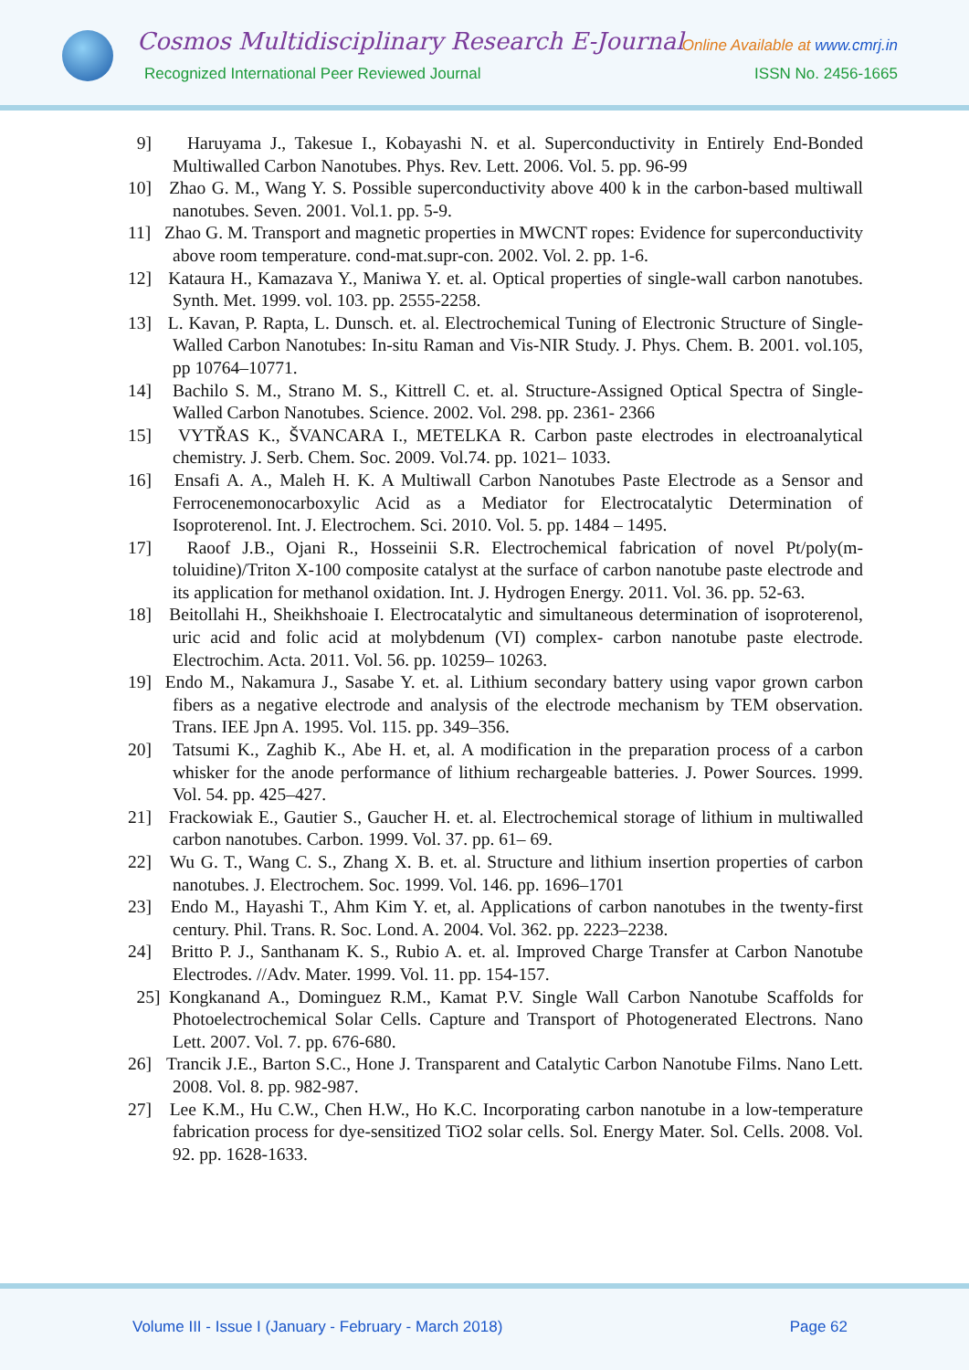Cosmos Multidisciplinary Research E-Journal
Recognized International Peer Reviewed Journal
Online Available at www.cmrj.in
ISSN No. 2456-1665
9] Haruyama J., Takesue I., Kobayashi N. et al. Superconductivity in Entirely End-Bonded Multiwalled Carbon Nanotubes. Phys. Rev. Lett. 2006. Vol. 5. pp. 96-99
10] Zhao G. M., Wang Y. S. Possible superconductivity above 400 k in the carbon-based multiwall nanotubes. Seven. 2001. Vol.1. pp. 5-9.
11] Zhao G. M. Transport and magnetic properties in MWCNT ropes: Evidence for superconductivity above room temperature. cond-mat.supr-con. 2002. Vol. 2. pp. 1-6.
12] Kataura H., Kamazava Y., Maniwa Y. et. al. Optical properties of single-wall carbon nanotubes. Synth. Met. 1999. vol. 103. pp. 2555-2258.
13] L. Kavan, P. Rapta, L. Dunsch. et. al. Electrochemical Tuning of Electronic Structure of Single-Walled Carbon Nanotubes: In-situ Raman and Vis-NIR Study. J. Phys. Chem. B. 2001. vol.105, pp 10764–10771.
14] Bachilo S. M., Strano M. S., Kittrell C. et. al. Structure-Assigned Optical Spectra of Single-Walled Carbon Nanotubes. Science. 2002. Vol. 298. pp. 2361- 2366
15] VYTŘAS K., ŠVANCARA I., METELKA R. Carbon paste electrodes in electroanalytical chemistry. J. Serb. Chem. Soc. 2009. Vol.74. pp. 1021– 1033.
16] Ensafi A. A., Maleh H. K. A Multiwall Carbon Nanotubes Paste Electrode as a Sensor and Ferrocenemonocarboxylic Acid as a Mediator for Electrocatalytic Determination of Isoproterenol. Int. J. Electrochem. Sci. 2010. Vol. 5. pp. 1484 – 1495.
17] Raoof J.B., Ojani R., Hosseinii S.R. Electrochemical fabrication of novel Pt/poly(m-toluidine)/Triton X-100 composite catalyst at the surface of carbon nanotube paste electrode and its application for methanol oxidation. Int. J. Hydrogen Energy. 2011. Vol. 36. pp. 52-63.
18] Beitollahi H., Sheikhshoaie I. Electrocatalytic and simultaneous determination of isoproterenol, uric acid and folic acid at molybdenum (VI) complex- carbon nanotube paste electrode. Electrochim. Acta. 2011. Vol. 56. pp. 10259– 10263.
19] Endo M., Nakamura J., Sasabe Y. et. al. Lithium secondary battery using vapor grown carbon fibers as a negative electrode and analysis of the electrode mechanism by TEM observation. Trans. IEE Jpn A. 1995. Vol. 115. pp. 349–356.
20] Tatsumi K., Zaghib K., Abe H. et, al. A modification in the preparation process of a carbon whisker for the anode performance of lithium rechargeable batteries. J. Power Sources. 1999. Vol. 54. pp. 425–427.
21] Frackowiak E., Gautier S., Gaucher H. et. al. Electrochemical storage of lithium in multiwalled carbon nanotubes. Carbon. 1999. Vol. 37. pp. 61– 69.
22] Wu G. T., Wang C. S., Zhang X. B. et. al. Structure and lithium insertion properties of carbon nanotubes. J. Electrochem. Soc. 1999. Vol. 146. pp. 1696–1701
23] Endo M., Hayashi T., Ahm Kim Y. et, al. Applications of carbon nanotubes in the twenty-first century. Phil. Trans. R. Soc. Lond. A. 2004. Vol. 362. pp. 2223–2238.
24] Britto P. J., Santhanam K. S., Rubio A. et. al. Improved Charge Transfer at Carbon Nanotube Electrodes. //Adv. Mater. 1999. Vol. 11. pp. 154-157.
25] Kongkanand A., Dominguez R.M., Kamat P.V. Single Wall Carbon Nanotube Scaffolds for Photoelectrochemical Solar Cells. Capture and Transport of Photogenerated Electrons. Nano Lett. 2007. Vol. 7. pp. 676-680.
26] Trancik J.E., Barton S.C., Hone J. Transparent and Catalytic Carbon Nanotube Films. Nano Lett. 2008. Vol. 8. pp. 982-987.
27] Lee K.M., Hu C.W., Chen H.W., Ho K.C. Incorporating carbon nanotube in a low-temperature fabrication process for dye-sensitized TiO2 solar cells. Sol. Energy Mater. Sol. Cells. 2008. Vol. 92. pp. 1628-1633.
Volume III - Issue I (January - February - March 2018)
Page 62